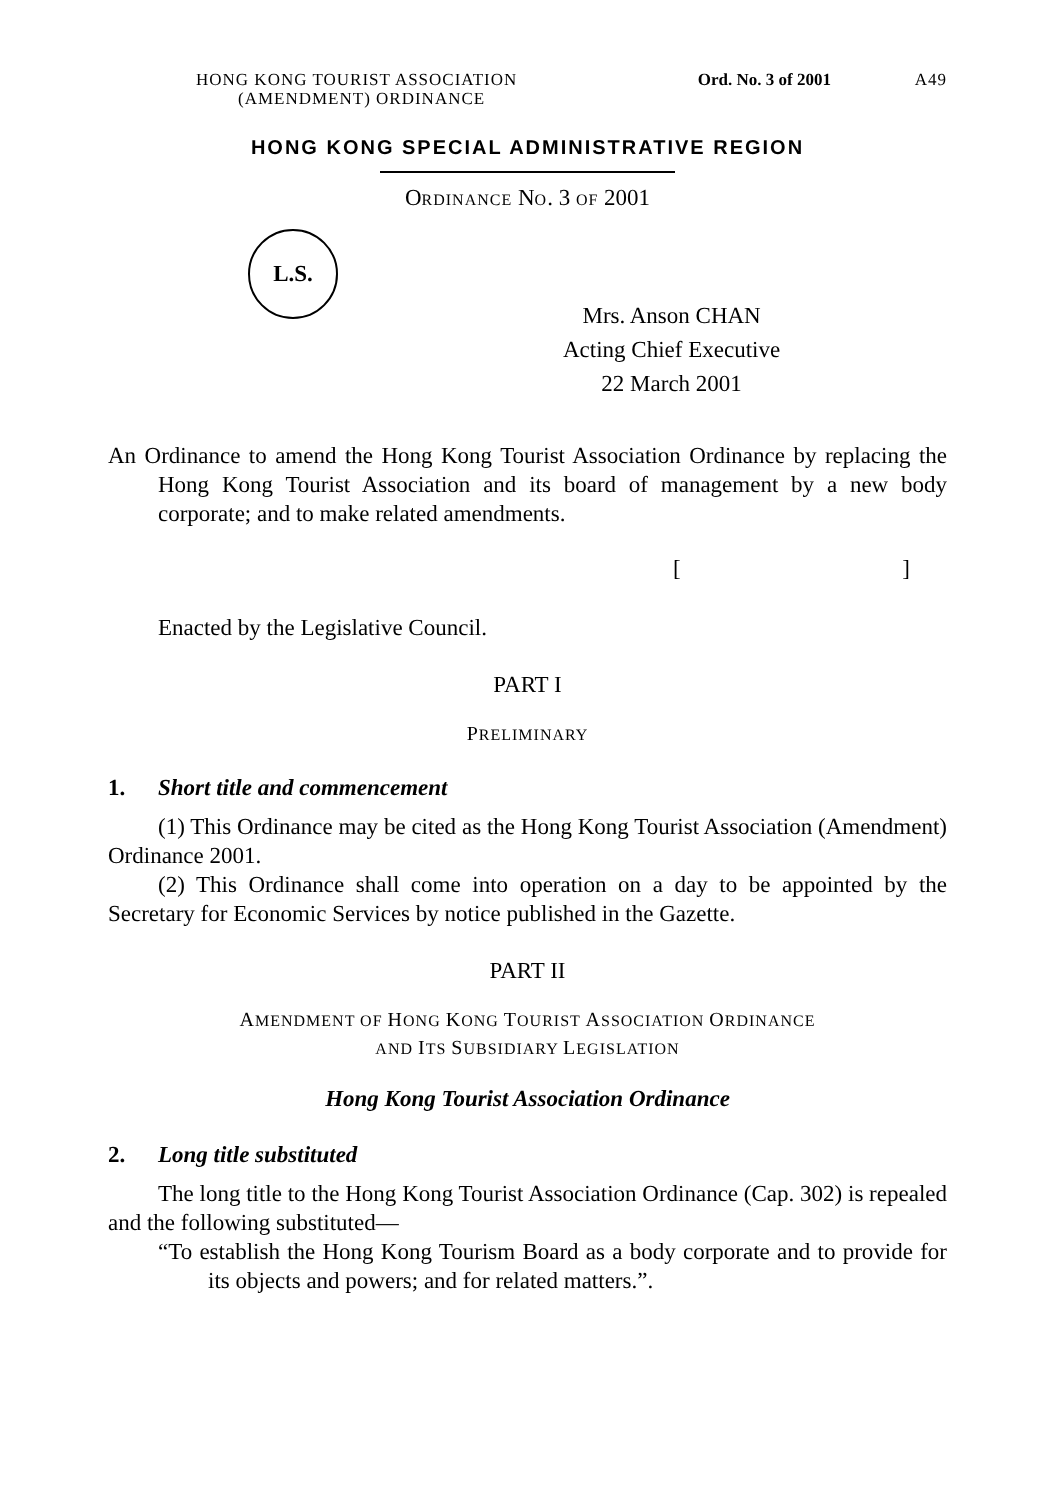HONG KONG TOURIST ASSOCIATION
(AMENDMENT) ORDINANCE
Ord. No. 3 of 2001
A49
HONG KONG SPECIAL ADMINISTRATIVE REGION
ORDINANCE NO. 3 OF 2001
L.S.
Mrs. Anson CHAN
Acting Chief Executive
22 March 2001
An Ordinance to amend the Hong Kong Tourist Association Ordinance by replacing the Hong Kong Tourist Association and its board of management by a new body corporate; and to make related amendments.
[ ]
Enacted by the Legislative Council.
PART I
PRELIMINARY
1. Short title and commencement
(1) This Ordinance may be cited as the Hong Kong Tourist Association (Amendment) Ordinance 2001.
(2) This Ordinance shall come into operation on a day to be appointed by the Secretary for Economic Services by notice published in the Gazette.
PART II
AMENDMENT OF HONG KONG TOURIST ASSOCIATION ORDINANCE
AND ITS SUBSIDIARY LEGISLATION
Hong Kong Tourist Association Ordinance
2. Long title substituted
The long title to the Hong Kong Tourist Association Ordinance (Cap. 302) is repealed and the following substituted—
“To establish the Hong Kong Tourism Board as a body corporate and to provide for its objects and powers; and for related matters.”.